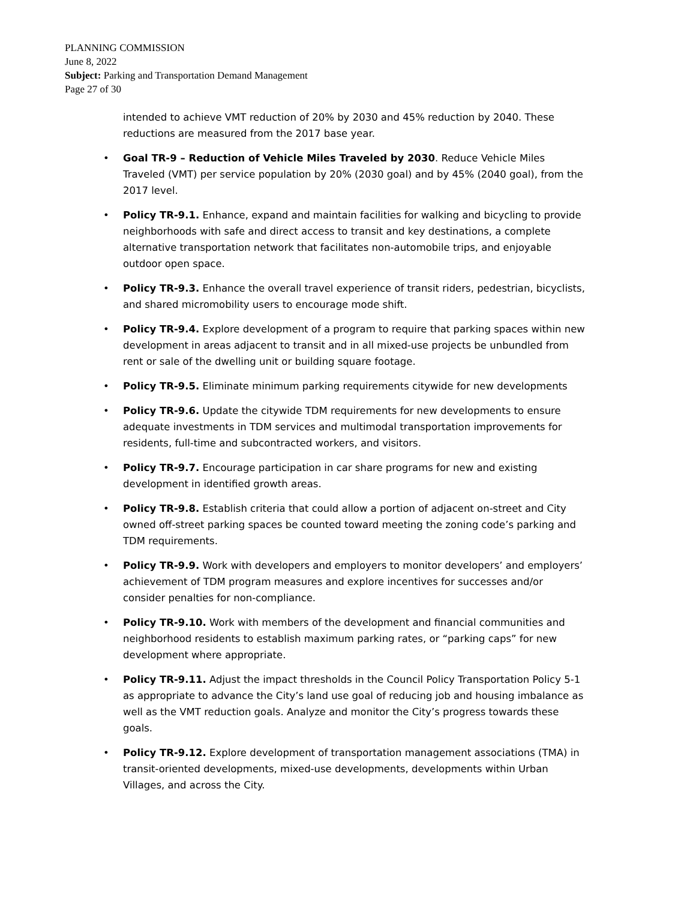PLANNING COMMISSION
June 8, 2022
Subject: Parking and Transportation Demand Management
Page 27 of 30
intended to achieve VMT reduction of 20% by 2030 and 45% reduction by 2040. These reductions are measured from the 2017 base year.
• Goal TR-9 – Reduction of Vehicle Miles Traveled by 2030. Reduce Vehicle Miles Traveled (VMT) per service population by 20% (2030 goal) and by 45% (2040 goal), from the 2017 level.
• Policy TR-9.1. Enhance, expand and maintain facilities for walking and bicycling to provide neighborhoods with safe and direct access to transit and key destinations, a complete alternative transportation network that facilitates non-automobile trips, and enjoyable outdoor open space.
• Policy TR-9.3. Enhance the overall travel experience of transit riders, pedestrian, bicyclists, and shared micromobility users to encourage mode shift.
• Policy TR-9.4. Explore development of a program to require that parking spaces within new development in areas adjacent to transit and in all mixed-use projects be unbundled from rent or sale of the dwelling unit or building square footage.
• Policy TR-9.5. Eliminate minimum parking requirements citywide for new developments
• Policy TR-9.6. Update the citywide TDM requirements for new developments to ensure adequate investments in TDM services and multimodal transportation improvements for residents, full-time and subcontracted workers, and visitors.
• Policy TR-9.7. Encourage participation in car share programs for new and existing development in identified growth areas.
• Policy TR-9.8. Establish criteria that could allow a portion of adjacent on-street and City owned off-street parking spaces be counted toward meeting the zoning code’s parking and TDM requirements.
• Policy TR-9.9. Work with developers and employers to monitor developers’ and employers’ achievement of TDM program measures and explore incentives for successes and/or consider penalties for non-compliance.
• Policy TR-9.10. Work with members of the development and financial communities and neighborhood residents to establish maximum parking rates, or “parking caps” for new development where appropriate.
• Policy TR-9.11. Adjust the impact thresholds in the Council Policy Transportation Policy 5-1 as appropriate to advance the City’s land use goal of reducing job and housing imbalance as well as the VMT reduction goals. Analyze and monitor the City’s progress towards these goals.
• Policy TR-9.12. Explore development of transportation management associations (TMA) in transit-oriented developments, mixed-use developments, developments within Urban Villages, and across the City.